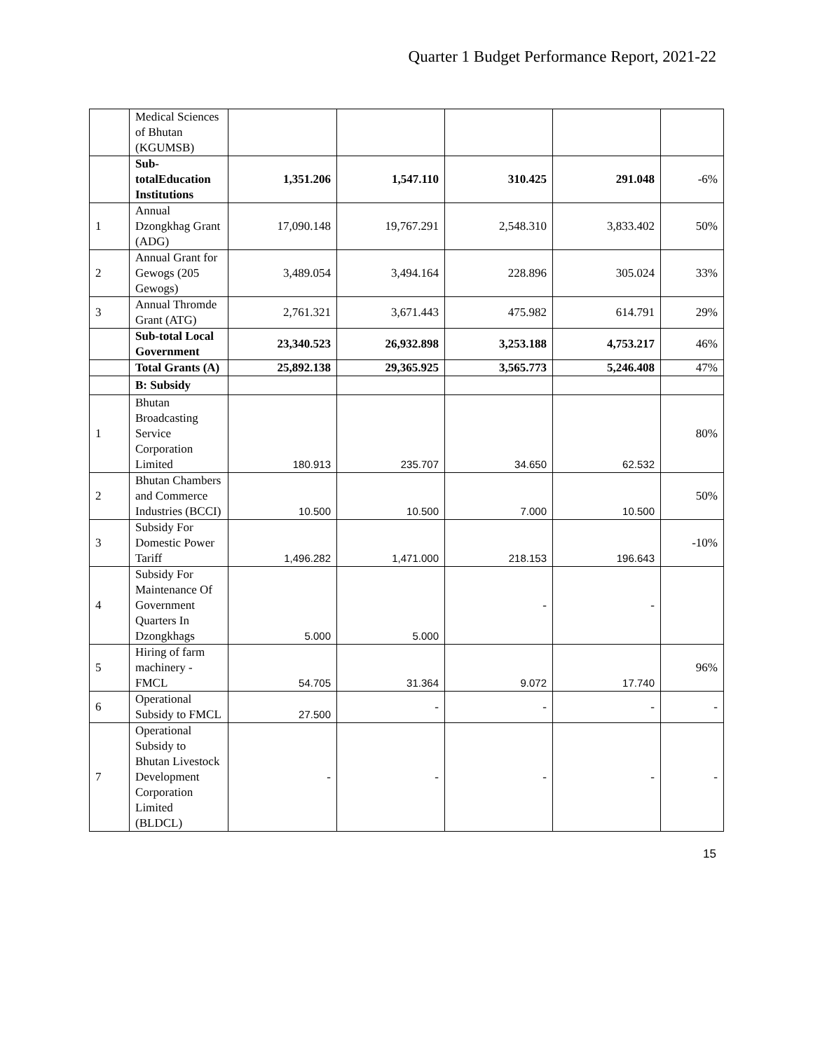Quarter 1 Budget Performance Report, 2021-22
| | Medical Sciences of Bhutan (KGUMSB) | | | | | |
| | Sub-totalEducation Institutions | 1,351.206 | 1,547.110 | 310.425 | 291.048 | -6% |
| 1 | Annual Dzongkhag Grant (ADG) | 17,090.148 | 19,767.291 | 2,548.310 | 3,833.402 | 50% |
| 2 | Annual Grant for Gewogs (205 Gewogs) | 3,489.054 | 3,494.164 | 228.896 | 305.024 | 33% |
| 3 | Annual Thromde Grant (ATG) | 2,761.321 | 3,671.443 | 475.982 | 614.791 | 29% |
| | Sub-total Local Government | 23,340.523 | 26,932.898 | 3,253.188 | 4,753.217 | 46% |
| | Total Grants (A) | 25,892.138 | 29,365.925 | 3,565.773 | 5,246.408 | 47% |
| | B: Subsidy | | | | | |
| 1 | Bhutan Broadcasting Service Corporation Limited | 180.913 | 235.707 | 34.650 | 62.532 | 80% |
| 2 | Bhutan Chambers and Commerce Industries (BCCI) | 10.500 | 10.500 | 7.000 | 10.500 | 50% |
| 3 | Subsidy For Domestic Power Tariff | 1,496.282 | 1,471.000 | 218.153 | 196.643 | -10% |
| 4 | Subsidy For Maintenance Of Government Quarters In Dzongkhags | 5.000 | 5.000 | - | - | |
| 5 | Hiring of farm machinery - FMCL | 54.705 | 31.364 | 9.072 | 17.740 | 96% |
| 6 | Operational Subsidy to FMCL | 27.500 | - | - | - | - |
| 7 | Operational Subsidy to Bhutan Livestock Development Corporation Limited (BLDCL) | - | - | - | - | - |
15